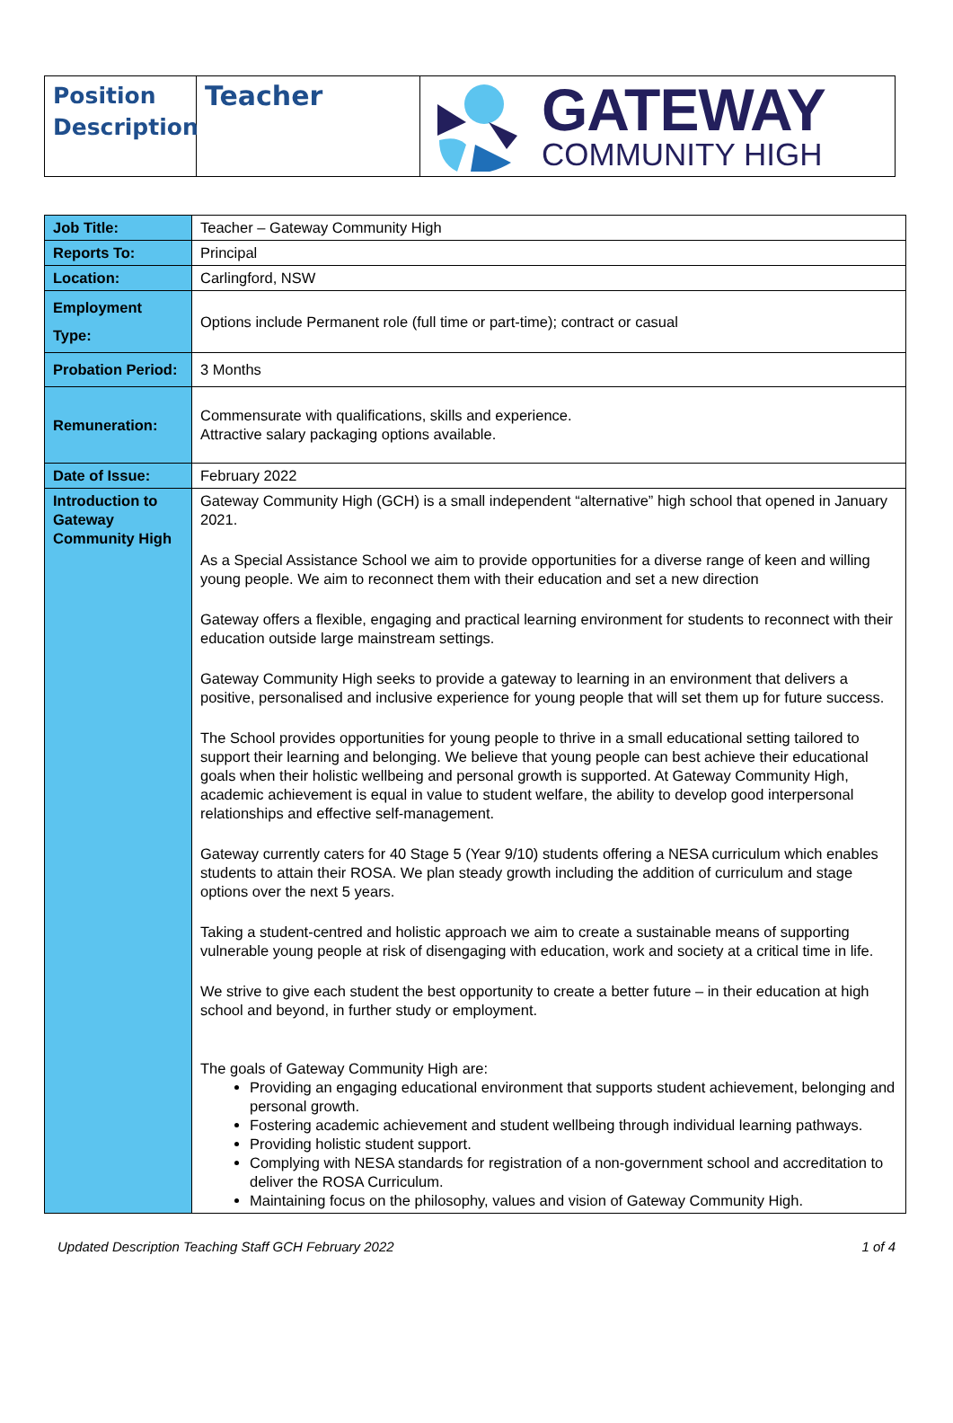Position Description
Teacher
GATEWAY
COMMUNITY HIGH
| Job Title: | Teacher – Gateway Community High |
| Reports To: | Principal |
| Location: | Carlingford, NSW |
| Employment Type: | Options include Permanent role (full time or part-time); contract or casual |
| Probation Period: | 3 Months |
| Remuneration: | Commensurate with qualifications, skills and experience. Attractive salary packaging options available. |
| Date of Issue: | February 2022 |
| Introduction to Gateway Community High | Gateway Community High (GCH) is a small independent “alternative” high school that opened in January 2021. As a Special Assistance School we aim to provide opportunities for a diverse range of keen and willing young people. We aim to reconnect them with their education and set a new direction Gateway offers a flexible, engaging and practical learning environment for students to reconnect with their education outside large mainstream settings. Gateway Community High seeks to provide a gateway to learning in an environment that delivers a positive, personalised and inclusive experience for young people that will set them up for future success. The School provides opportunities for young people to thrive in a small educational setting tailored to support their learning and belonging. We believe that young people can best achieve their educational goals when their holistic wellbeing and personal growth is supported. At Gateway Community High, academic achievement is equal in value to student welfare, the ability to develop good interpersonal relationships and effective self-management. Gateway currently caters for 40 Stage 5 (Year 9/10) students offering a NESA curriculum which enables students to attain their ROSA. We plan steady growth including the addition of curriculum and stage options over the next 5 years. Taking a student-centred and holistic approach we aim to create a sustainable means of supporting vulnerable young people at risk of disengaging with education, work and society at a critical time in life. We strive to give each student the best opportunity to create a better future – in their education at high school and beyond, in further study or employment. The goals of Gateway Community High are: Providing an engaging educational environment that supports student achievement, belonging and personal growth. Fostering academic achievement and student wellbeing through individual learning pathways. Providing holistic student support. Complying with NESA standards for registration of a non-government school and accreditation to deliver the ROSA Curriculum. Maintaining focus on the philosophy, values and vision of Gateway Community High. |
Updated Description Teaching Staff GCH February 2022 1 of 4